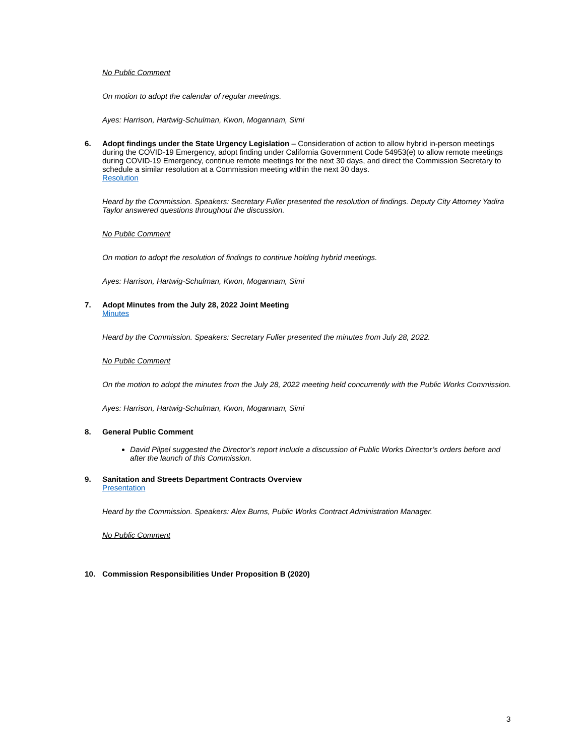No Public Comment
On motion to adopt the calendar of regular meetings.
Ayes: Harrison, Hartwig-Schulman, Kwon, Mogannam, Simi
6. Adopt findings under the State Urgency Legislation – Consideration of action to allow hybrid in-person meetings during the COVID-19 Emergency, adopt finding under California Government Code 54953(e) to allow remote meetings during COVID-19 Emergency, continue remote meetings for the next 30 days, and direct the Commission Secretary to schedule a similar resolution at a Commission meeting within the next 30 days.
Resolution
Heard by the Commission. Speakers: Secretary Fuller presented the resolution of findings. Deputy City Attorney Yadira Taylor answered questions throughout the discussion.
No Public Comment
On motion to adopt the resolution of findings to continue holding hybrid meetings.
Ayes: Harrison, Hartwig-Schulman, Kwon, Mogannam, Simi
7. Adopt Minutes from the July 28, 2022 Joint Meeting
Minutes
Heard by the Commission. Speakers: Secretary Fuller presented the minutes from July 28, 2022.
No Public Comment
On the motion to adopt the minutes from the July 28, 2022 meeting held concurrently with the Public Works Commission.
Ayes: Harrison, Hartwig-Schulman, Kwon, Mogannam, Simi
8. General Public Comment
David Pilpel suggested the Director’s report include a discussion of Public Works Director’s orders before and after the launch of this Commission.
9. Sanitation and Streets Department Contracts Overview
Presentation
Heard by the Commission. Speakers: Alex Burns, Public Works Contract Administration Manager.
No Public Comment
10. Commission Responsibilities Under Proposition B (2020)
3